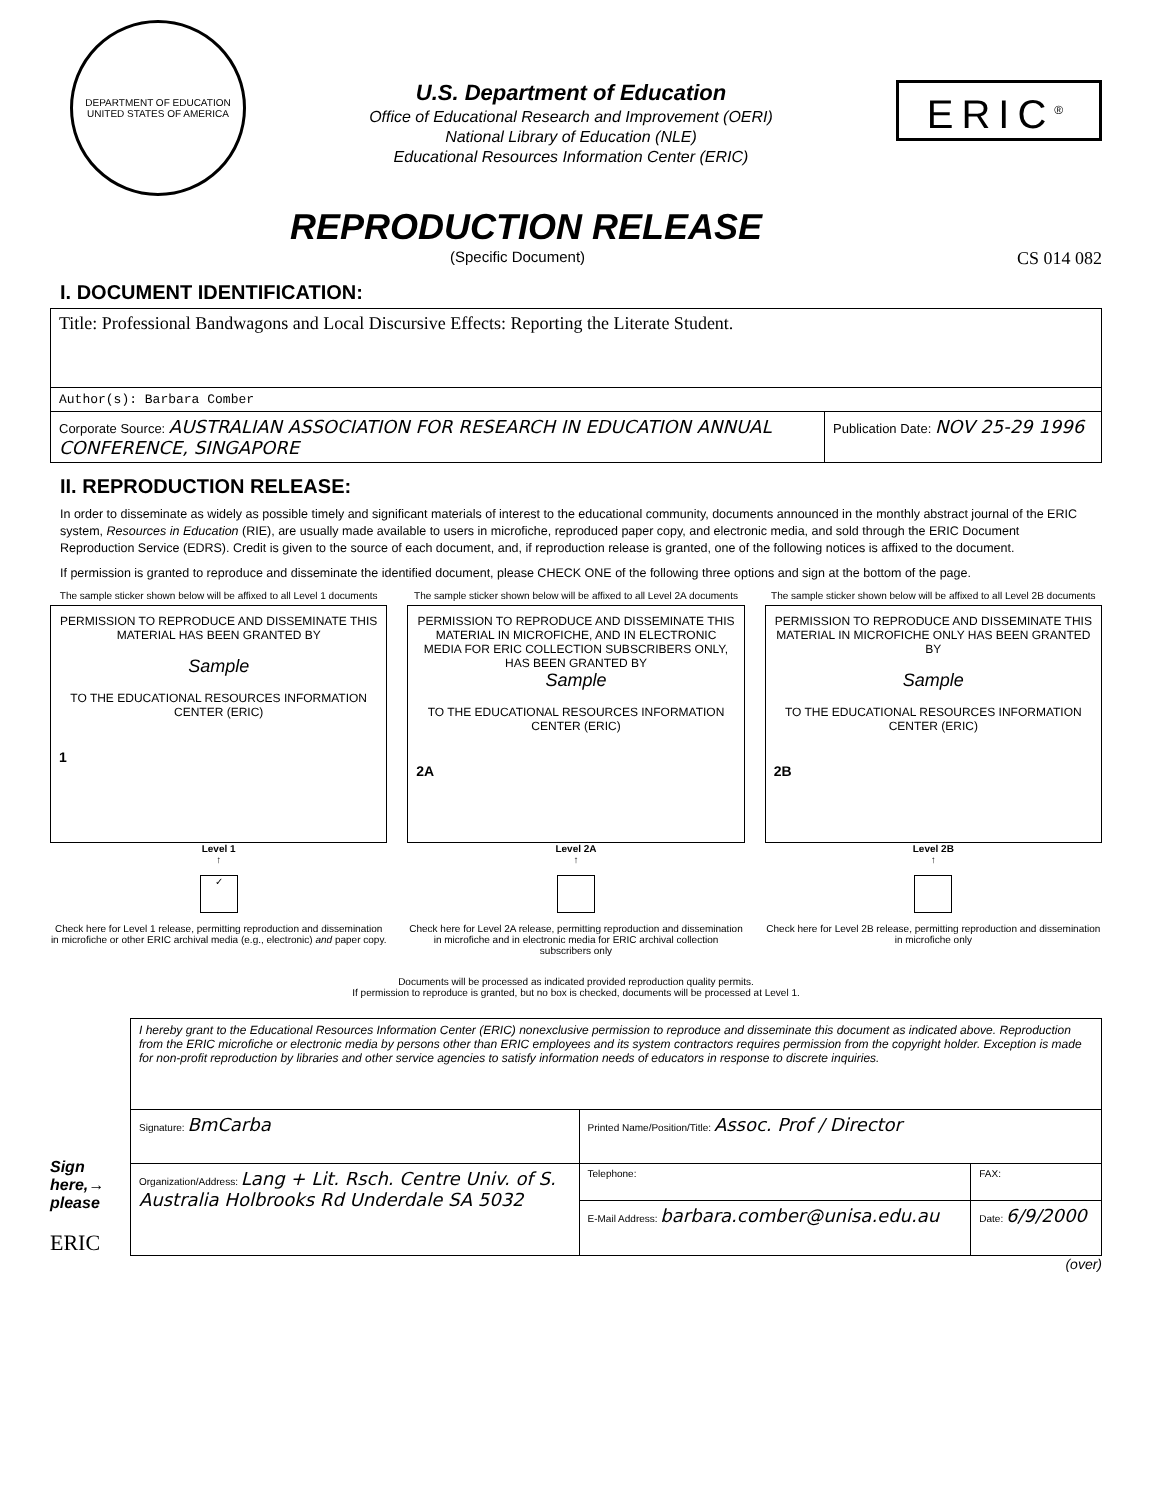DEPARTMENT OF EDUCATION
UNITED STATES OF AMERICA
U.S. Department of Education
Office of Educational Research and Improvement (OERI)
National Library of Education (NLE)
Educational Resources Information Center (ERIC)
ERIC<sup>®</sup>
REPRODUCTION RELEASE
(Specific Document) CS 014 082
I. DOCUMENT IDENTIFICATION:
| Title: Professional Bandwagons and Local Discursive Effects: Reporting the Literate Student. | |
| Author(s): Barbara Comber | |
| Corporate Source: AUSTRALIAN ASSOCIATION FOR RESEARCH IN EDUCATION ANNUAL CONFERENCE, SINGAPORE | Publication Date: NOV 25-29 1996 |
II. REPRODUCTION RELEASE:
In order to disseminate as widely as possible timely and significant materials of interest to the educational community, documents announced in the monthly abstract journal of the ERIC system, Resources in Education (RIE), are usually made available to users in microfiche, reproduced paper copy, and electronic media, and sold through the ERIC Document Reproduction Service (EDRS). Credit is given to the source of each document, and, if reproduction release is granted, one of the following notices is affixed to the document.
If permission is granted to reproduce and disseminate the identified document, please CHECK ONE of the following three options and sign at the bottom of the page.
The sample sticker shown below will be affixed to all Level 1 documents
PERMISSION TO REPRODUCE AND DISSEMINATE THIS MATERIAL HAS BEEN GRANTED BY
Sample
TO THE EDUCATIONAL RESOURCES INFORMATION CENTER (ERIC)
1
Level 1
↑
✓
Check here for Level 1 release, permitting reproduction and dissemination in microfiche or other ERIC archival media (e.g., electronic) and paper copy.
The sample sticker shown below will be affixed to all Level 2A documents
PERMISSION TO REPRODUCE AND DISSEMINATE THIS MATERIAL IN MICROFICHE, AND IN ELECTRONIC MEDIA FOR ERIC COLLECTION SUBSCRIBERS ONLY, HAS BEEN GRANTED BY
Sample
TO THE EDUCATIONAL RESOURCES INFORMATION CENTER (ERIC)
2A
Level 2A
↑
Check here for Level 2A release, permitting reproduction and dissemination in microfiche and in electronic media for ERIC archival collection subscribers only
The sample sticker shown below will be affixed to all Level 2B documents
PERMISSION TO REPRODUCE AND DISSEMINATE THIS MATERIAL IN MICROFICHE ONLY HAS BEEN GRANTED BY
Sample
TO THE EDUCATIONAL RESOURCES INFORMATION CENTER (ERIC)
2B
Level 2B
↑
Check here for Level 2B release, permitting reproduction and dissemination in microfiche only
Documents will be processed as indicated provided reproduction quality permits.
If permission to reproduce is granted, but no box is checked, documents will be processed at Level 1.
Sign here,→ please
ERIC
| I hereby grant to the Educational Resources Information Center (ERIC) nonexclusive permission to reproduce and disseminate this document as indicated above. Reproduction from the ERIC microfiche or electronic media by persons other than ERIC employees and its system contractors requires permission from the copyright holder. Exception is made for non-profit reproduction by libraries and other service agencies to satisfy information needs of educators in response to discrete inquiries. | | |
| Signature: BmCarba | Printed Name/Position/Title: Assoc. Prof / Director | |
| Organization/Address: Lang + Lit. Rsch. Centre Univ. of S. Australia Holbrooks Rd Underdale SA 5032 | Telephone: | FAX: |
| | E-Mail Address: barbara.comber@unisa.edu.au | Date: 6/9/2000 |
(over)